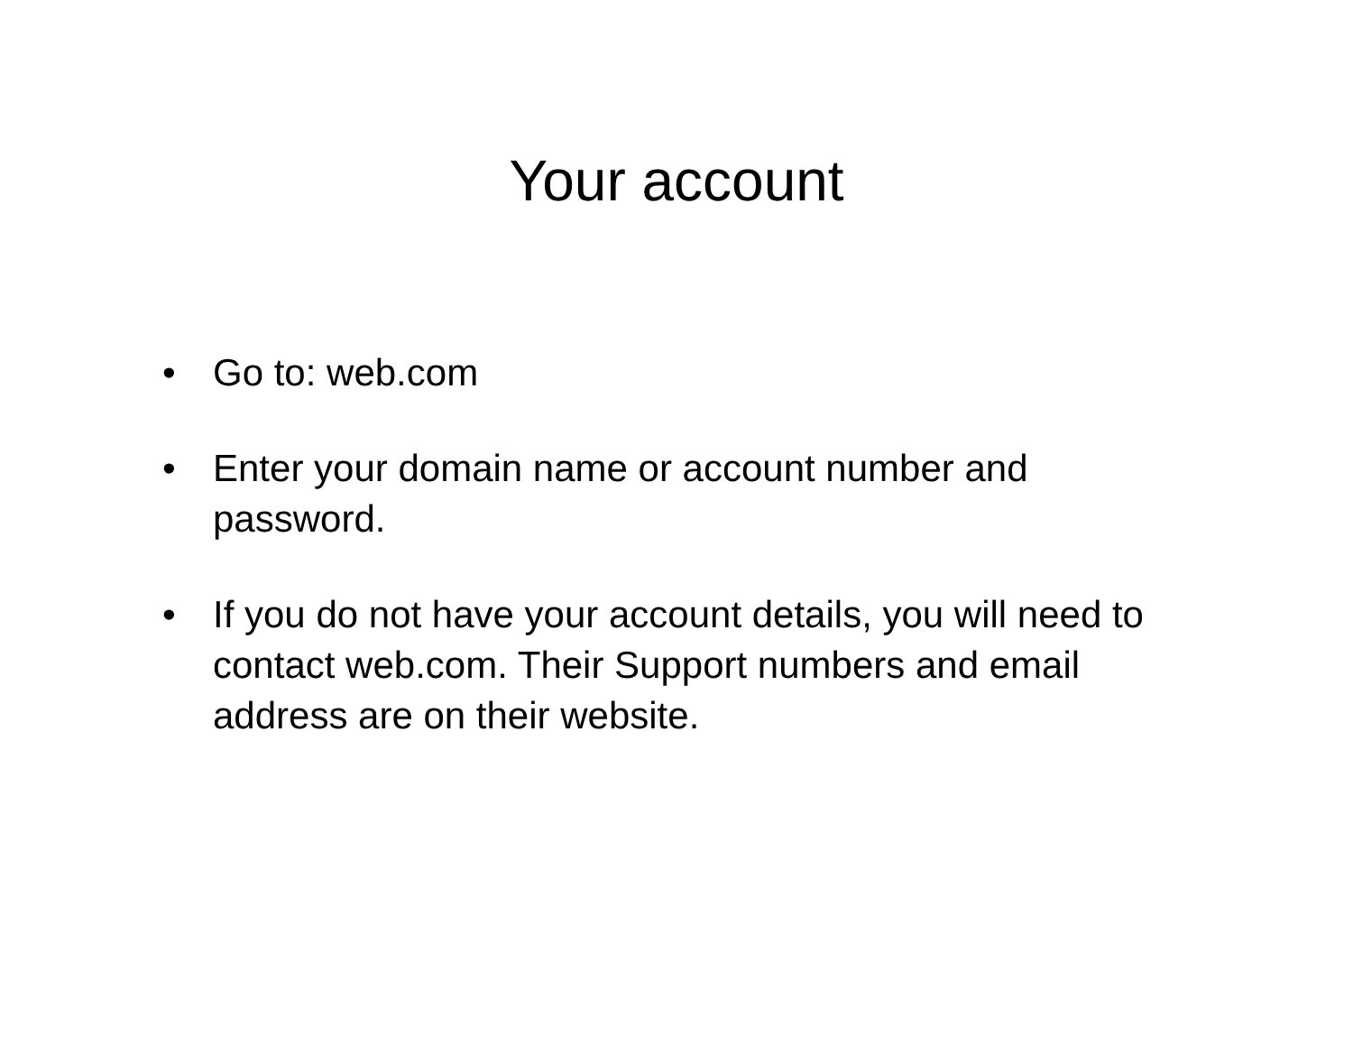Your account
• Go to: web.com
• Enter your domain name or account number and password.
• If you do not have your account details, you will need to contact web.com. Their Support numbers and email address are on their website.